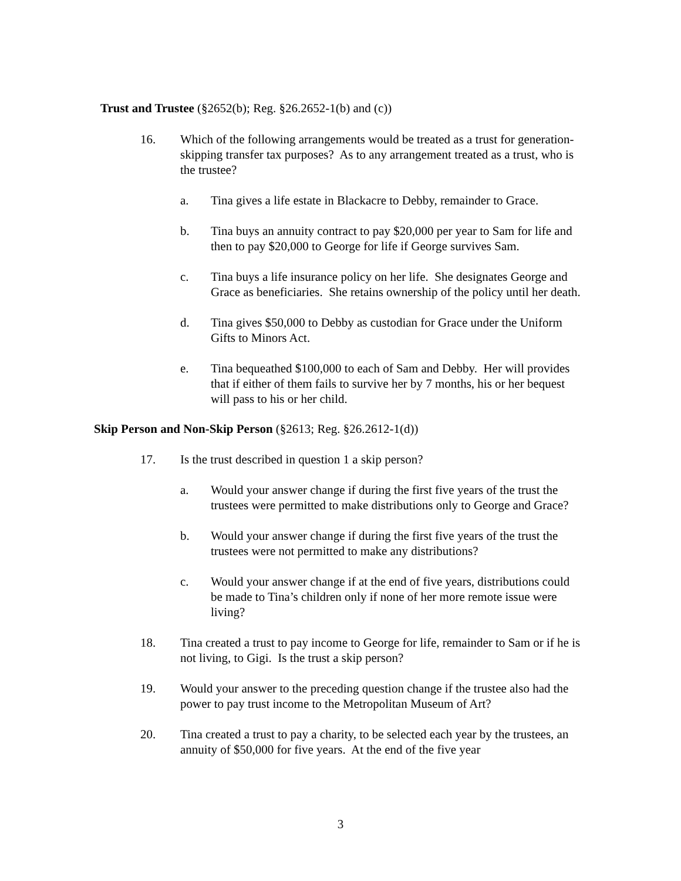Trust and Trustee (§2652(b); Reg. §26.2652-1(b) and (c))
16. Which of the following arrangements would be treated as a trust for generation-skipping transfer tax purposes? As to any arrangement treated as a trust, who is the trustee?
a. Tina gives a life estate in Blackacre to Debby, remainder to Grace.
b. Tina buys an annuity contract to pay $20,000 per year to Sam for life and then to pay $20,000 to George for life if George survives Sam.
c. Tina buys a life insurance policy on her life. She designates George and Grace as beneficiaries. She retains ownership of the policy until her death.
d. Tina gives $50,000 to Debby as custodian for Grace under the Uniform Gifts to Minors Act.
e. Tina bequeathed $100,000 to each of Sam and Debby. Her will provides that if either of them fails to survive her by 7 months, his or her bequest will pass to his or her child.
Skip Person and Non-Skip Person (§2613; Reg. §26.2612-1(d))
17. Is the trust described in question 1 a skip person?
a. Would your answer change if during the first five years of the trust the trustees were permitted to make distributions only to George and Grace?
b. Would your answer change if during the first five years of the trust the trustees were not permitted to make any distributions?
c. Would your answer change if at the end of five years, distributions could be made to Tina’s children only if none of her more remote issue were living?
18. Tina created a trust to pay income to George for life, remainder to Sam or if he is not living, to Gigi. Is the trust a skip person?
19. Would your answer to the preceding question change if the trustee also had the power to pay trust income to the Metropolitan Museum of Art?
20. Tina created a trust to pay a charity, to be selected each year by the trustees, an annuity of $50,000 for five years. At the end of the five year
3